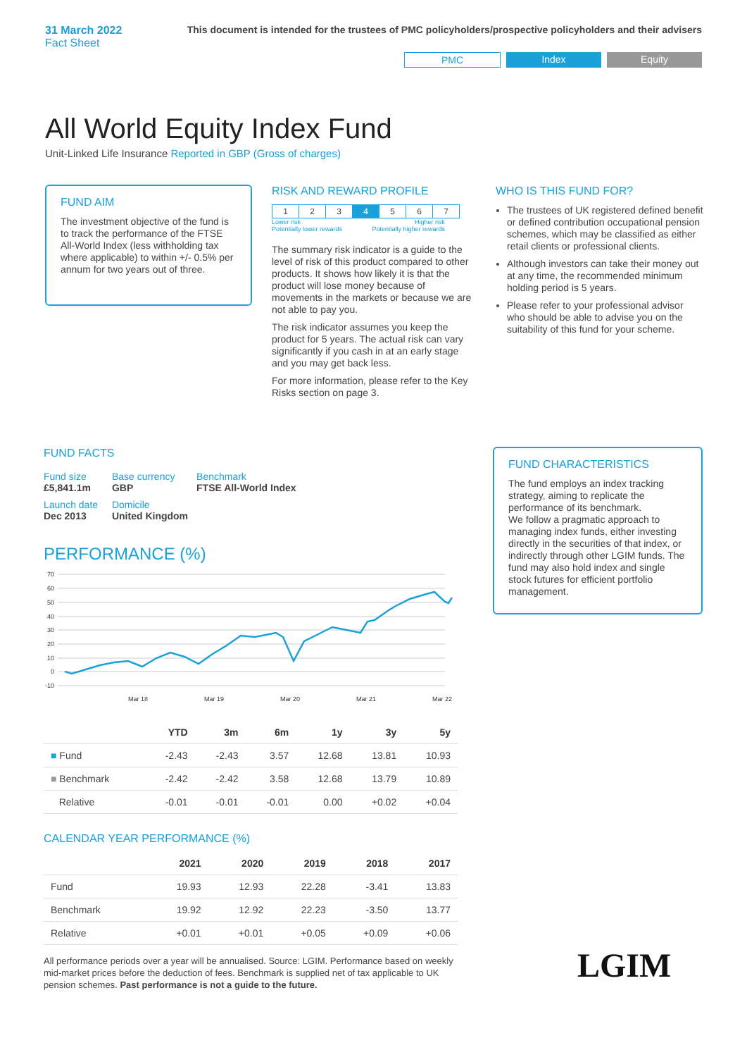31 March 2022
Fact Sheet
This document is intended for the trustees of PMC policyholders/prospective policyholders and their advisers
PMC Index Equity
All World Equity Index Fund
Unit-Linked Life Insurance Reported in GBP (Gross of charges)
FUND AIM
The investment objective of the fund is to track the performance of the FTSE All-World Index (less withholding tax where applicable) to within +/- 0.5% per annum for two years out of three.
RISK AND REWARD PROFILE
| 1 | 2 | 3 | 4 | 5 | 6 | 7 |
Lower risk
Potentially lower rewards Higher risk
Potentially higher rewards
The summary risk indicator is a guide to the level of risk of this product compared to other products. It shows how likely it is that the product will lose money because of movements in the markets or because we are not able to pay you.
The risk indicator assumes you keep the product for 5 years. The actual risk can vary significantly if you cash in at an early stage and you may get back less.
For more information, please refer to the Key Risks section on page 3.
WHO IS THIS FUND FOR?
The trustees of UK registered defined benefit or defined contribution occupational pension schemes, which may be classified as either retail clients or professional clients.
Although investors can take their money out at any time, the recommended minimum holding period is 5 years.
Please refer to your professional advisor who should be able to advise you on the suitability of this fund for your scheme.
FUND FACTS
| Fund size £5,841.1m | Base currency GBP | Benchmark FTSE All-World Index |
| Launch date Dec 2013 | Domicile United Kingdom | |
PERFORMANCE (%)
70
60
50
40
30
20
10
0
-10
Mar 18
Mar 19
Mar 20
Mar 21
Mar 22
| | YTD | 3m | 6m | 1y | 3y | 5y |
| --- | --- | --- | --- | --- | --- | --- |
| ■ Fund | -2.43 | -2.43 | 3.57 | 12.68 | 13.81 | 10.93 |
| ■ Benchmark | -2.42 | -2.42 | 3.58 | 12.68 | 13.79 | 10.89 |
| Relative | -0.01 | -0.01 | -0.01 | 0.00 | +0.02 | +0.04 |
CALENDAR YEAR PERFORMANCE (%)
| | 2021 | 2020 | 2019 | 2018 | 2017 |
| --- | --- | --- | --- | --- | --- |
| Fund | 19.93 | 12.93 | 22.28 | -3.41 | 13.83 |
| Benchmark | 19.92 | 12.92 | 22.23 | -3.50 | 13.77 |
| Relative | +0.01 | +0.01 | +0.05 | +0.09 | +0.06 |
All performance periods over a year will be annualised. Source: LGIM. Performance based on weekly mid-market prices before the deduction of fees. Benchmark is supplied net of tax applicable to UK pension schemes. Past performance is not a guide to the future.
FUND CHARACTERISTICS
The fund employs an index tracking strategy, aiming to replicate the performance of its benchmark.
We follow a pragmatic approach to managing index funds, either investing directly in the securities of that index, or indirectly through other LGIM funds. The fund may also hold index and single stock futures for efficient portfolio management.
LGIM